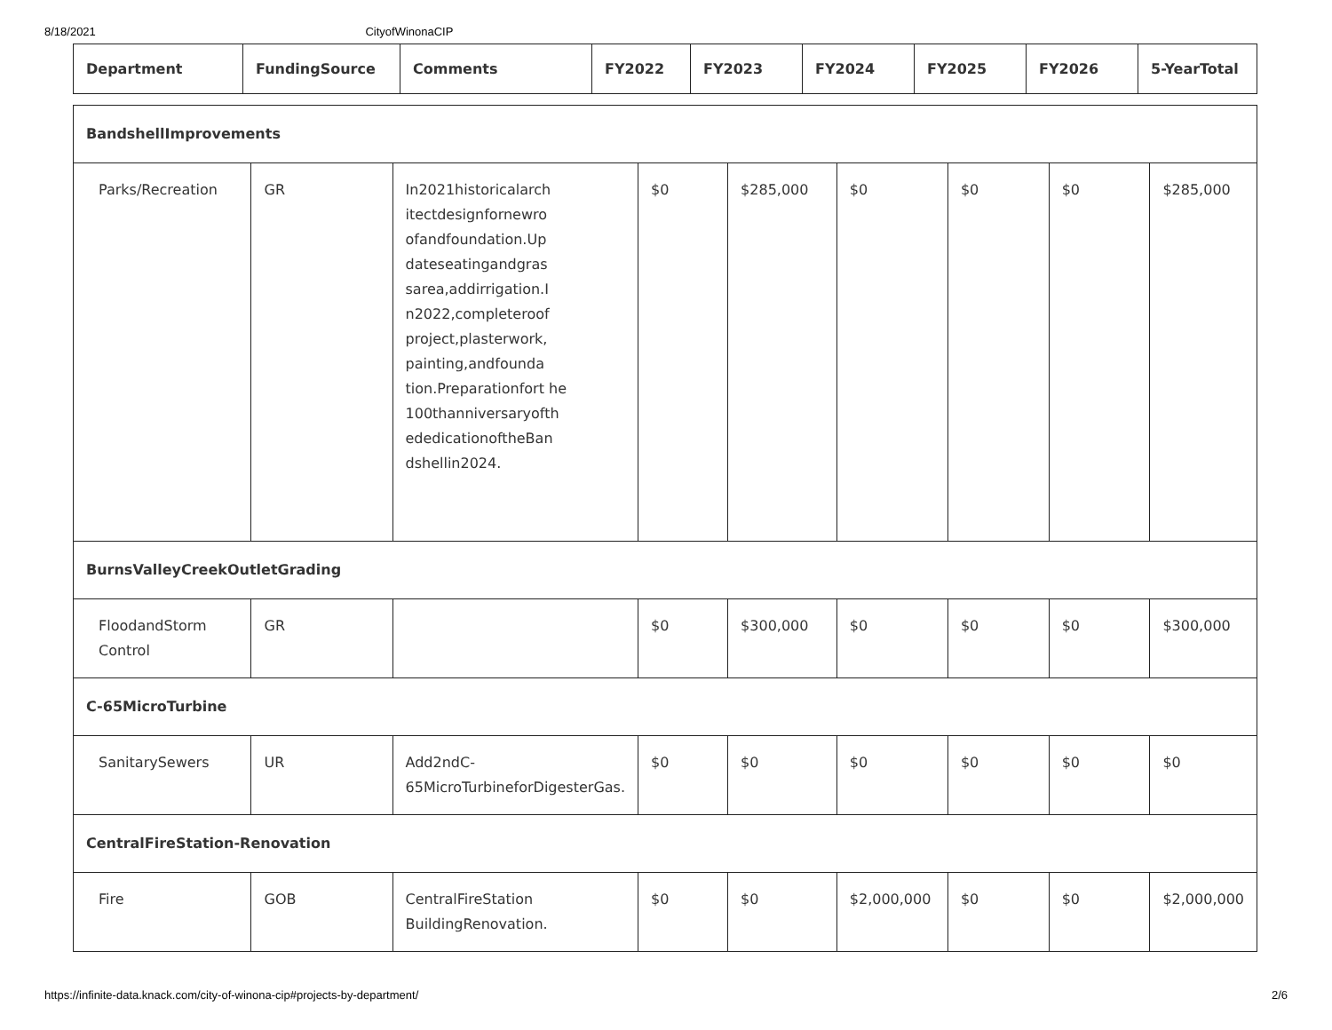8/18/2021 CityofWinonaCIP
| Department | FundingSource | Comments | FY2022 | FY2023 | FY2024 | FY2025 | FY2026 | 5-YearTotal |
| --- | --- | --- | --- | --- | --- | --- | --- | --- |
| BandshellImprovements | | | | | | | | |
| Parks/Recreation | GR | In2021historicalarch itectdesignfornewro ofandfoundation.Up dateseatingandgras sarea,addirrigation.I n2022,completeroof project,plasterwork, painting,andfounda tion.Preparationfort he 100thanniversaryofth ededicationoftheBan dshellin2024. | $0 | $285,000 | $0 | $0 | $0 | $285,000 |
| BurnsValleyCreekOutletGrading | | | | | | | | |
| FloodandStorm Control | GR | | $0 | $300,000 | $0 | $0 | $0 | $300,000 |
| C-65MicroTurbine | | | | | | | | |
| SanitarySewers | UR | Add2ndC-65MicroTurbineforDigesterGas. | $0 | $0 | $0 | $0 | $0 | $0 |
| CentralFireStation-Renovation | | | | | | | | |
| Fire | GOB | CentralFireStation BuildingRenovation. | $0 | $0 | $2,000,000 | $0 | $0 | $2,000,000 |
https://infinite-data.knack.com/city-of-winona-cip#projects-by-department/ 2/6